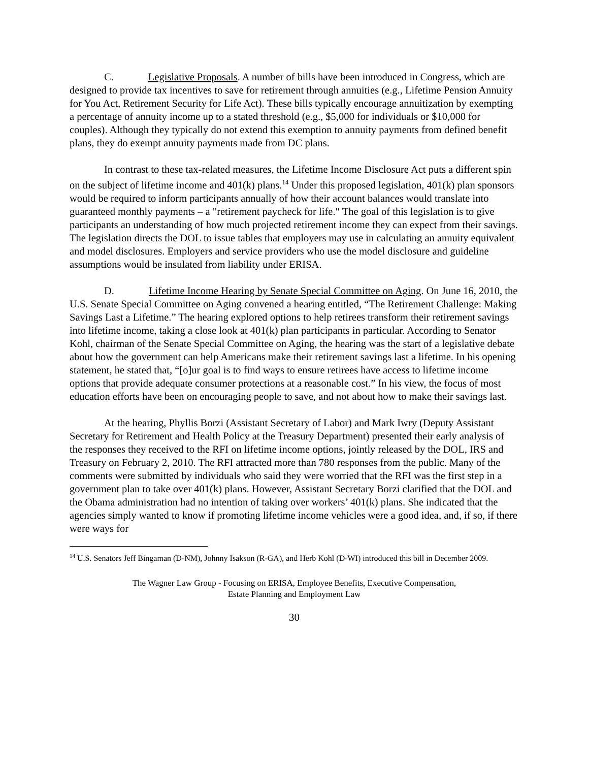C. Legislative Proposals. A number of bills have been introduced in Congress, which are designed to provide tax incentives to save for retirement through annuities (e.g., Lifetime Pension Annuity for You Act, Retirement Security for Life Act). These bills typically encourage annuitization by exempting a percentage of annuity income up to a stated threshold (e.g., $5,000 for individuals or $10,000 for couples). Although they typically do not extend this exemption to annuity payments from defined benefit plans, they do exempt annuity payments made from DC plans.
In contrast to these tax-related measures, the Lifetime Income Disclosure Act puts a different spin on the subject of lifetime income and 401(k) plans.<sup>14</sup> Under this proposed legislation, 401(k) plan sponsors would be required to inform participants annually of how their account balances would translate into guaranteed monthly payments – a "retirement paycheck for life." The goal of this legislation is to give participants an understanding of how much projected retirement income they can expect from their savings. The legislation directs the DOL to issue tables that employers may use in calculating an annuity equivalent and model disclosures. Employers and service providers who use the model disclosure and guideline assumptions would be insulated from liability under ERISA.
D. Lifetime Income Hearing by Senate Special Committee on Aging. On June 16, 2010, the U.S. Senate Special Committee on Aging convened a hearing entitled, “The Retirement Challenge: Making Savings Last a Lifetime.” The hearing explored options to help retirees transform their retirement savings into lifetime income, taking a close look at 401(k) plan participants in particular. According to Senator Kohl, chairman of the Senate Special Committee on Aging, the hearing was the start of a legislative debate about how the government can help Americans make their retirement savings last a lifetime. In his opening statement, he stated that, “[o]ur goal is to find ways to ensure retirees have access to lifetime income options that provide adequate consumer protections at a reasonable cost.” In his view, the focus of most education efforts have been on encouraging people to save, and not about how to make their savings last.
At the hearing, Phyllis Borzi (Assistant Secretary of Labor) and Mark Iwry (Deputy Assistant Secretary for Retirement and Health Policy at the Treasury Department) presented their early analysis of the responses they received to the RFI on lifetime income options, jointly released by the DOL, IRS and Treasury on February 2, 2010. The RFI attracted more than 780 responses from the public. Many of the comments were submitted by individuals who said they were worried that the RFI was the first step in a government plan to take over 401(k) plans. However, Assistant Secretary Borzi clarified that the DOL and the Obama administration had no intention of taking over workers’ 401(k) plans. She indicated that the agencies simply wanted to know if promoting lifetime income vehicles were a good idea, and, if so, if there were ways for
<sup>14</sup> U.S. Senators Jeff Bingaman (D-NM), Johnny Isakson (R-GA), and Herb Kohl (D-WI) introduced this bill in December 2009.
The Wagner Law Group - Focusing on ERISA, Employee Benefits, Executive Compensation,
Estate Planning and Employment Law
30